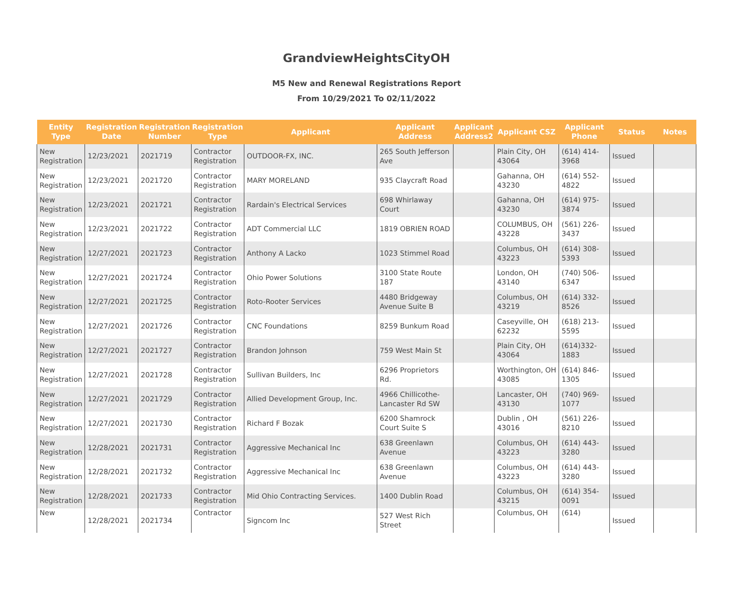GrandviewHeightsCityOH
M5 New and Renewal Registrations Report
From 10/29/2021 To 02/11/2022
| Entity Type | Registration Date | Registration Number | Registration Type | Applicant | Applicant Address | Applicant Address2 | Applicant CSZ | Applicant Phone | Status | Notes |
| --- | --- | --- | --- | --- | --- | --- | --- | --- | --- | --- |
| New Registration | 12/23/2021 | 2021719 | Contractor Registration | OUTDOOR-FX, INC. | 265 South Jefferson Ave | | Plain City, OH 43064 | (614) 414-3968 | Issued | |
| New Registration | 12/23/2021 | 2021720 | Contractor Registration | MARY MORELAND | 935 Claycraft Road | | Gahanna, OH 43230 | (614) 552-4822 | Issued | |
| New Registration | 12/23/2021 | 2021721 | Contractor Registration | Rardain's Electrical Services | 698 Whirlaway Court | | Gahanna, OH 43230 | (614) 975-3874 | Issued | |
| New Registration | 12/23/2021 | 2021722 | Contractor Registration | ADT Commercial LLC | 1819 OBRIEN ROAD | | COLUMBUS, OH 43228 | (561) 226-3437 | Issued | |
| New Registration | 12/27/2021 | 2021723 | Contractor Registration | Anthony A Lacko | 1023 Stimmel Road | | Columbus, OH 43223 | (614) 308-5393 | Issued | |
| New Registration | 12/27/2021 | 2021724 | Contractor Registration | Ohio Power Solutions | 3100 State Route 187 | | London, OH 43140 | (740) 506-6347 | Issued | |
| New Registration | 12/27/2021 | 2021725 | Contractor Registration | Roto-Rooter Services | 4480 Bridgeway Avenue Suite B | | Columbus, OH 43219 | (614) 332-8526 | Issued | |
| New Registration | 12/27/2021 | 2021726 | Contractor Registration | CNC Foundations | 8259 Bunkum Road | | Caseyville, OH 62232 | (618) 213-5595 | Issued | |
| New Registration | 12/27/2021 | 2021727 | Contractor Registration | Brandon Johnson | 759 West Main St | | Plain City, OH 43064 | (614)332-1883 | Issued | |
| New Registration | 12/27/2021 | 2021728 | Contractor Registration | Sullivan Builders, Inc | 6296 Proprietors Rd. | | Worthington, OH 43085 | (614) 846-1305 | Issued | |
| New Registration | 12/27/2021 | 2021729 | Contractor Registration | Allied Development Group, Inc. | 4966 Chillicothe-Lancaster Rd SW | | Lancaster, OH 43130 | (740) 969-1077 | Issued | |
| New Registration | 12/27/2021 | 2021730 | Contractor Registration | Richard F Bozak | 6200 Shamrock Court Suite S | | Dublin , OH 43016 | (561) 226-8210 | Issued | |
| New Registration | 12/28/2021 | 2021731 | Contractor Registration | Aggressive Mechanical Inc | 638 Greenlawn Avenue | | Columbus, OH 43223 | (614) 443-3280 | Issued | |
| New Registration | 12/28/2021 | 2021732 | Contractor Registration | Aggressive Mechanical Inc | 638 Greenlawn Avenue | | Columbus, OH 43223 | (614) 443-3280 | Issued | |
| New Registration | 12/28/2021 | 2021733 | Contractor Registration | Mid Ohio Contracting Services. | 1400 Dublin Road | | Columbus, OH 43215 | (614) 354-0091 | Issued | |
| New | 12/28/2021 | 2021734 | Contractor | Signcom Inc | 527 West Rich Street | | Columbus, OH | (614) | Issued | |